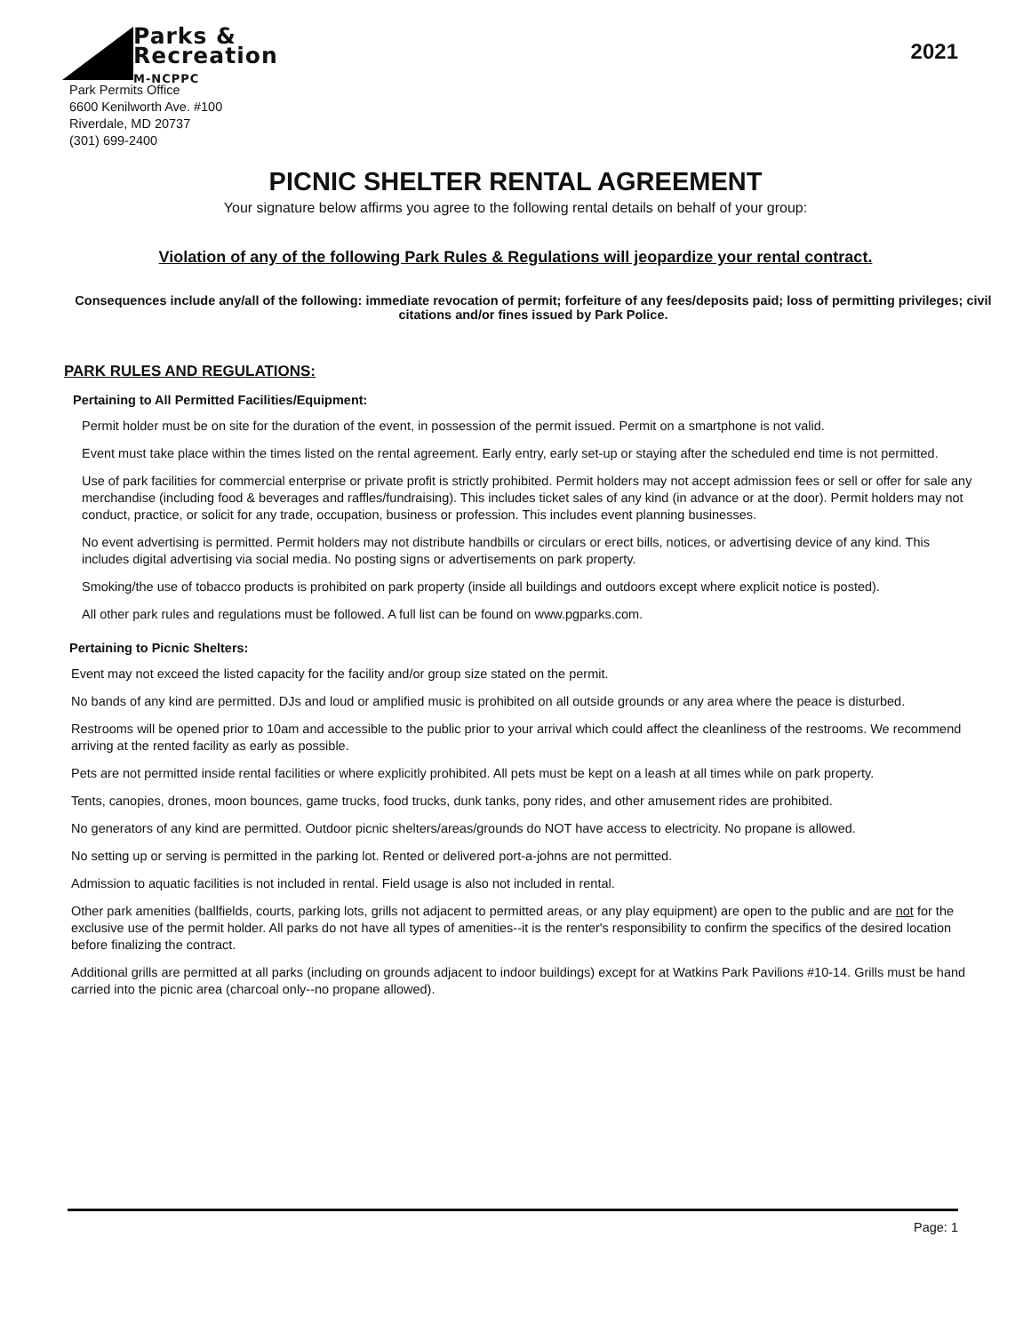Parks &
Recreation
M-NCPPC
Park Permits Office
6600 Kenilworth Ave. #100
Riverdale, MD 20737
(301) 699-2400
2021
PICNIC SHELTER RENTAL AGREEMENT
Your signature below affirms you agree to the following rental details on behalf of your group:
Violation of any of the following Park Rules & Regulations will jeopardize your rental contract.
Consequences include any/all of the following: immediate revocation of permit; forfeiture of any fees/deposits paid; loss of permitting privileges; civil citations and/or fines issued by Park Police.
PARK RULES AND REGULATIONS:
Pertaining to All Permitted Facilities/Equipment:
Permit holder must be on site for the duration of the event, in possession of the permit issued. Permit on a smartphone is not valid.
Event must take place within the times listed on the rental agreement. Early entry, early set-up or staying after the scheduled end time is not permitted.
Use of park facilities for commercial enterprise or private profit is strictly prohibited. Permit holders may not accept admission fees or sell or offer for sale any merchandise (including food & beverages and raffles/fundraising). This includes ticket sales of any kind (in advance or at the door). Permit holders may not conduct, practice, or solicit for any trade, occupation, business or profession. This includes event planning businesses.
No event advertising is permitted. Permit holders may not distribute handbills or circulars or erect bills, notices, or advertising device of any kind. This includes digital advertising via social media. No posting signs or advertisements on park property.
Smoking/the use of tobacco products is prohibited on park property (inside all buildings and outdoors except where explicit notice is posted).
All other park rules and regulations must be followed. A full list can be found on www.pgparks.com.
Pertaining to Picnic Shelters:
Event may not exceed the listed capacity for the facility and/or group size stated on the permit.
No bands of any kind are permitted. DJs and loud or amplified music is prohibited on all outside grounds or any area where the peace is disturbed.
Restrooms will be opened prior to 10am and accessible to the public prior to your arrival which could affect the cleanliness of the restrooms. We recommend arriving at the rented facility as early as possible.
Pets are not permitted inside rental facilities or where explicitly prohibited. All pets must be kept on a leash at all times while on park property.
Tents, canopies, drones, moon bounces, game trucks, food trucks, dunk tanks, pony rides, and other amusement rides are prohibited.
No generators of any kind are permitted. Outdoor picnic shelters/areas/grounds do NOT have access to electricity. No propane is allowed.
No setting up or serving is permitted in the parking lot. Rented or delivered port-a-johns are not permitted.
Admission to aquatic facilities is not included in rental. Field usage is also not included in rental.
Other park amenities (ballfields, courts, parking lots, grills not adjacent to permitted areas, or any play equipment) are open to the public and are not for the exclusive use of the permit holder. All parks do not have all types of amenities--it is the renter's responsibility to confirm the specifics of the desired location before finalizing the contract.
Additional grills are permitted at all parks (including on grounds adjacent to indoor buildings) except for at Watkins Park Pavilions #10-14. Grills must be hand carried into the picnic area (charcoal only--no propane allowed).
Page: 1